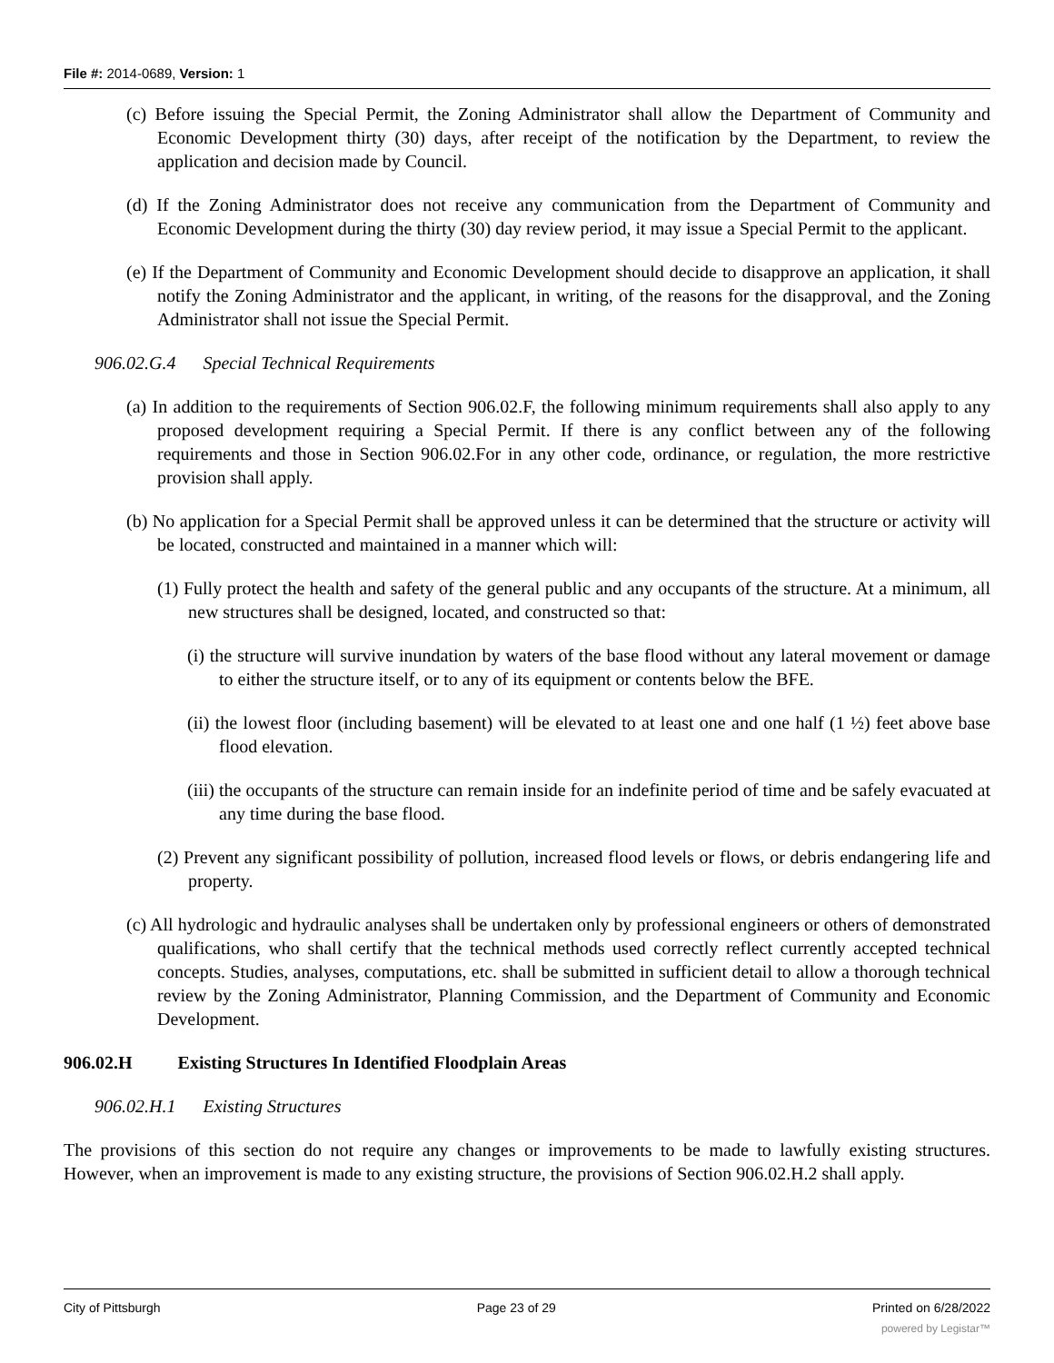File #: 2014-0689, Version: 1
(c) Before issuing the Special Permit, the Zoning Administrator shall allow the Department of Community and Economic Development thirty (30) days, after receipt of the notification by the Department, to review the application and decision made by Council.
(d) If the Zoning Administrator does not receive any communication from the Department of Community and Economic Development during the thirty (30) day review period, it may issue a Special Permit to the applicant.
(e) If the Department of Community and Economic Development should decide to disapprove an application, it shall notify the Zoning Administrator and the applicant, in writing, of the reasons for the disapproval, and the Zoning Administrator shall not issue the Special Permit.
906.02.G.4 Special Technical Requirements
(a) In addition to the requirements of Section 906.02.F, the following minimum requirements shall also apply to any proposed development requiring a Special Permit. If there is any conflict between any of the following requirements and those in Section 906.02.For in any other code, ordinance, or regulation, the more restrictive provision shall apply.
(b) No application for a Special Permit shall be approved unless it can be determined that the structure or activity will be located, constructed and maintained in a manner which will:
(1) Fully protect the health and safety of the general public and any occupants of the structure. At a minimum, all new structures shall be designed, located, and constructed so that:
(i) the structure will survive inundation by waters of the base flood without any lateral movement or damage to either the structure itself, or to any of its equipment or contents below the BFE.
(ii) the lowest floor (including basement) will be elevated to at least one and one half (1 ½) feet above base flood elevation.
(iii) the occupants of the structure can remain inside for an indefinite period of time and be safely evacuated at any time during the base flood.
(2) Prevent any significant possibility of pollution, increased flood levels or flows, or debris endangering life and property.
(c) All hydrologic and hydraulic analyses shall be undertaken only by professional engineers or others of demonstrated qualifications, who shall certify that the technical methods used correctly reflect currently accepted technical concepts. Studies, analyses, computations, etc. shall be submitted in sufficient detail to allow a thorough technical review by the Zoning Administrator, Planning Commission, and the Department of Community and Economic Development.
906.02.H Existing Structures In Identified Floodplain Areas
906.02.H.1 Existing Structures
The provisions of this section do not require any changes or improvements to be made to lawfully existing structures. However, when an improvement is made to any existing structure, the provisions of Section 906.02.H.2 shall apply.
City of Pittsburgh Page 23 of 29 Printed on 6/28/2022
powered by Legistar™